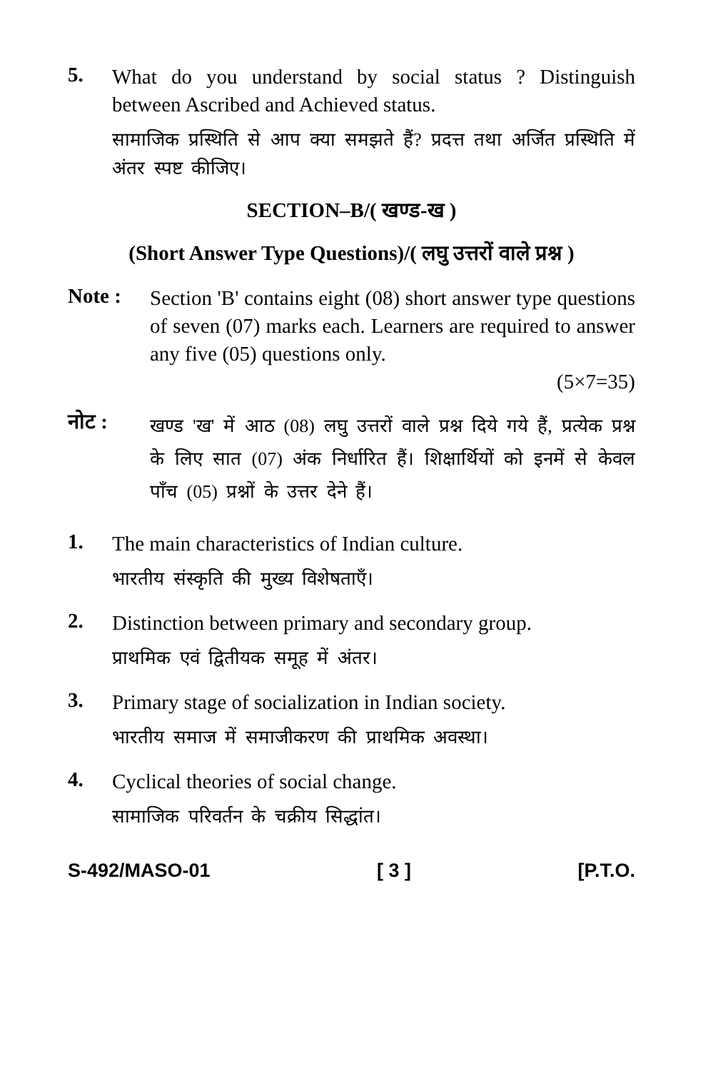5.
What do you understand by social status ? Distinguish between Ascribed and Achieved status.
सामाजिक प्रस्थिति से आप क्या समझते हैं? प्रदत्त तथा अर्जित प्रस्थिति में अंतर स्पष्ट कीजिए।
SECTION–B/( खण्ड-ख )
(Short Answer Type Questions)/( लघु उत्तरों वाले प्रश्न )
Note :
Section 'B' contains eight (08) short answer type questions of seven (07) marks each. Learners are required to answer any five (05) questions only.
(5×7=35)
नोट :
खण्ड 'ख' में आठ (08) लघु उत्तरों वाले प्रश्न दिये गये हैं, प्रत्येक प्रश्न के लिए सात (07) अंक निर्धारित हैं। शिक्षार्थियों को इनमें से केवल पाँच (05) प्रश्नों के उत्तर देने हैं।
1.
The main characteristics of Indian culture.
भारतीय संस्कृति की मुख्य विशेषताएँ।
2.
Distinction between primary and secondary group.
प्राथमिक एवं द्वितीयक समूह में अंतर।
3.
Primary stage of socialization in Indian society.
भारतीय समाज में समाजीकरण की प्राथमिक अवस्था।
4.
Cyclical theories of social change.
सामाजिक परिवर्तन के चक्रीय सिद्धांत।
S-492/MASO-01 [ 3 ] [P.T.O.